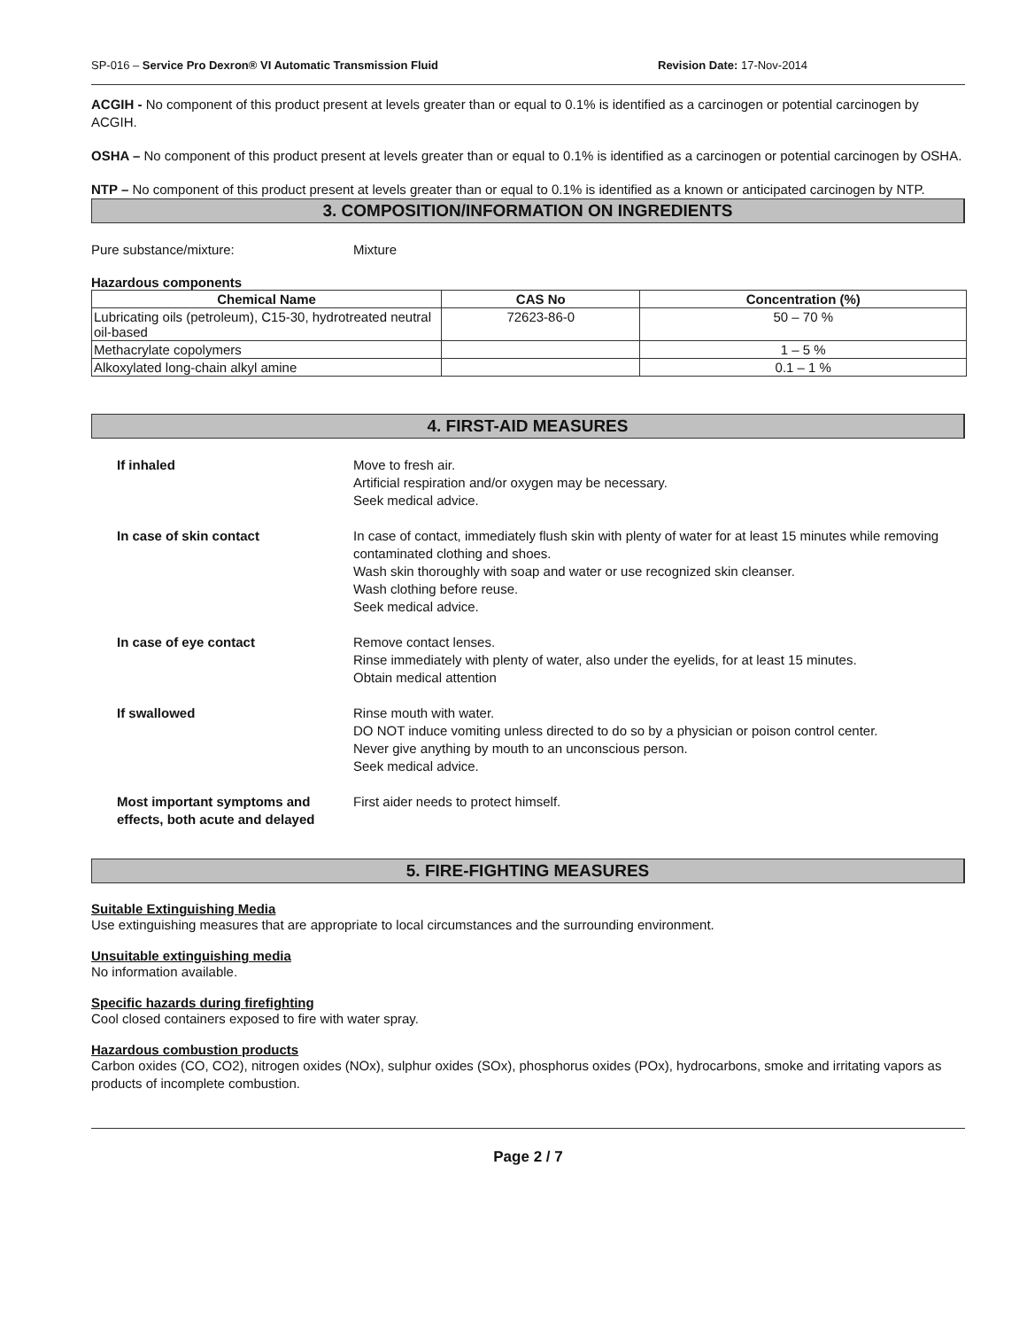SP-016 – Service Pro Dexron® VI Automatic Transmission Fluid Revision Date: 17-Nov-2014
ACGIH - No component of this product present at levels greater than or equal to 0.1% is identified as a carcinogen or potential carcinogen by ACGIH.
OSHA – No component of this product present at levels greater than or equal to 0.1% is identified as a carcinogen or potential carcinogen by OSHA.
NTP – No component of this product present at levels greater than or equal to 0.1% is identified as a known or anticipated carcinogen by NTP.
3. COMPOSITION/INFORMATION ON INGREDIENTS
Pure substance/mixture: Mixture
Hazardous components
| Chemical Name | CAS No | Concentration (%) |
| --- | --- | --- |
| Lubricating oils (petroleum), C15-30, hydrotreated neutral oil-based | 72623-86-0 | 50 – 70 % |
| Methacrylate copolymers | | 1 – 5 % |
| Alkoxylated long-chain alkyl amine | | 0.1 – 1 % |
4. FIRST-AID MEASURES
If inhaled Move to fresh air.
Artificial respiration and/or oxygen may be necessary.
Seek medical advice.
In case of skin contact In case of contact, immediately flush skin with plenty of water for at least 15 minutes while removing contaminated clothing and shoes.
Wash skin thoroughly with soap and water or use recognized skin cleanser.
Wash clothing before reuse.
Seek medical advice.
In case of eye contact Remove contact lenses.
Rinse immediately with plenty of water, also under the eyelids, for at least 15 minutes.
Obtain medical attention
If swallowed Rinse mouth with water.
DO NOT induce vomiting unless directed to do so by a physician or poison control center.
Never give anything by mouth to an unconscious person.
Seek medical advice.
Most important symptoms and effects, both acute and delayed
First aider needs to protect himself.
5. FIRE-FIGHTING MEASURES
Suitable Extinguishing Media
Use extinguishing measures that are appropriate to local circumstances and the surrounding environment.
Unsuitable extinguishing media
No information available.
Specific hazards during firefighting
Cool closed containers exposed to fire with water spray.
Hazardous combustion products
Carbon oxides (CO, CO2), nitrogen oxides (NOx), sulphur oxides (SOx), phosphorus oxides (POx), hydrocarbons, smoke and irritating vapors as products of incomplete combustion.
Page 2 / 7